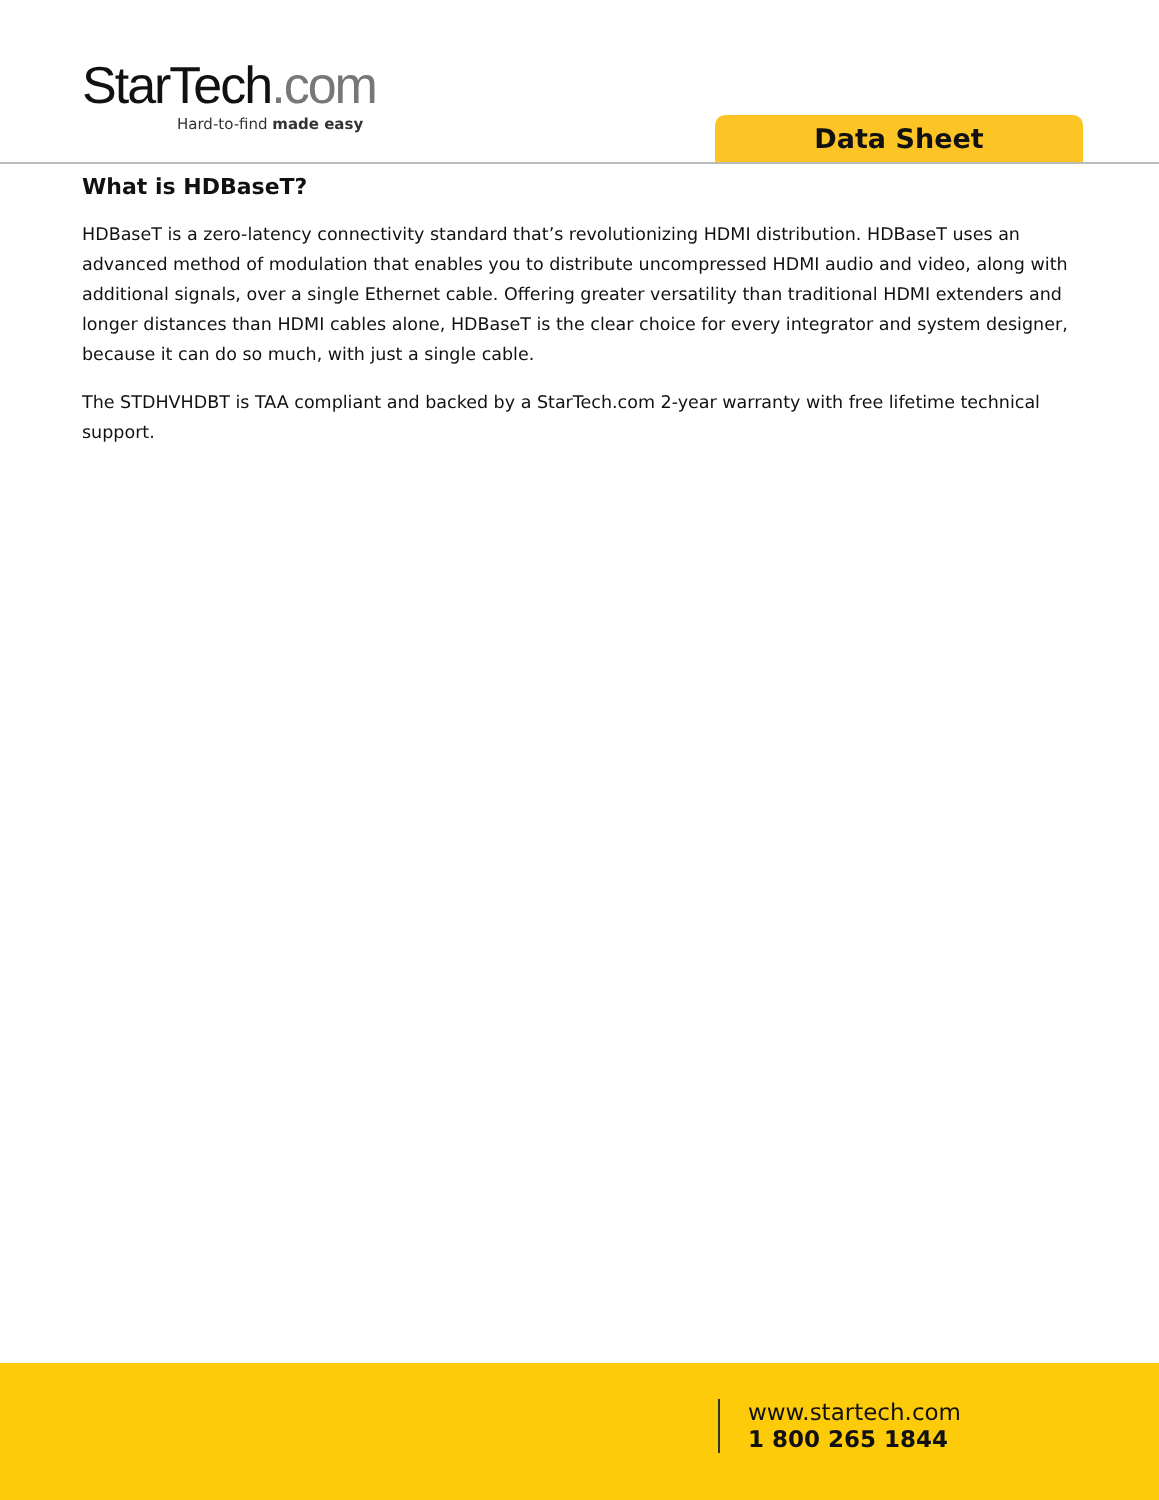StarTech.com
Hard-to-find made easy
Data Sheet
What is HDBaseT?
HDBaseT is a zero-latency connectivity standard that’s revolutionizing HDMI distribution. HDBaseT uses an advanced method of modulation that enables you to distribute uncompressed HDMI audio and video, along with additional signals, over a single Ethernet cable. Offering greater versatility than traditional HDMI extenders and longer distances than HDMI cables alone, HDBaseT is the clear choice for every integrator and system designer, because it can do so much, with just a single cable.
The STDHVHDBT is TAA compliant and backed by a StarTech.com 2-year warranty with free lifetime technical support.
www.startech.com
1 800 265 1844